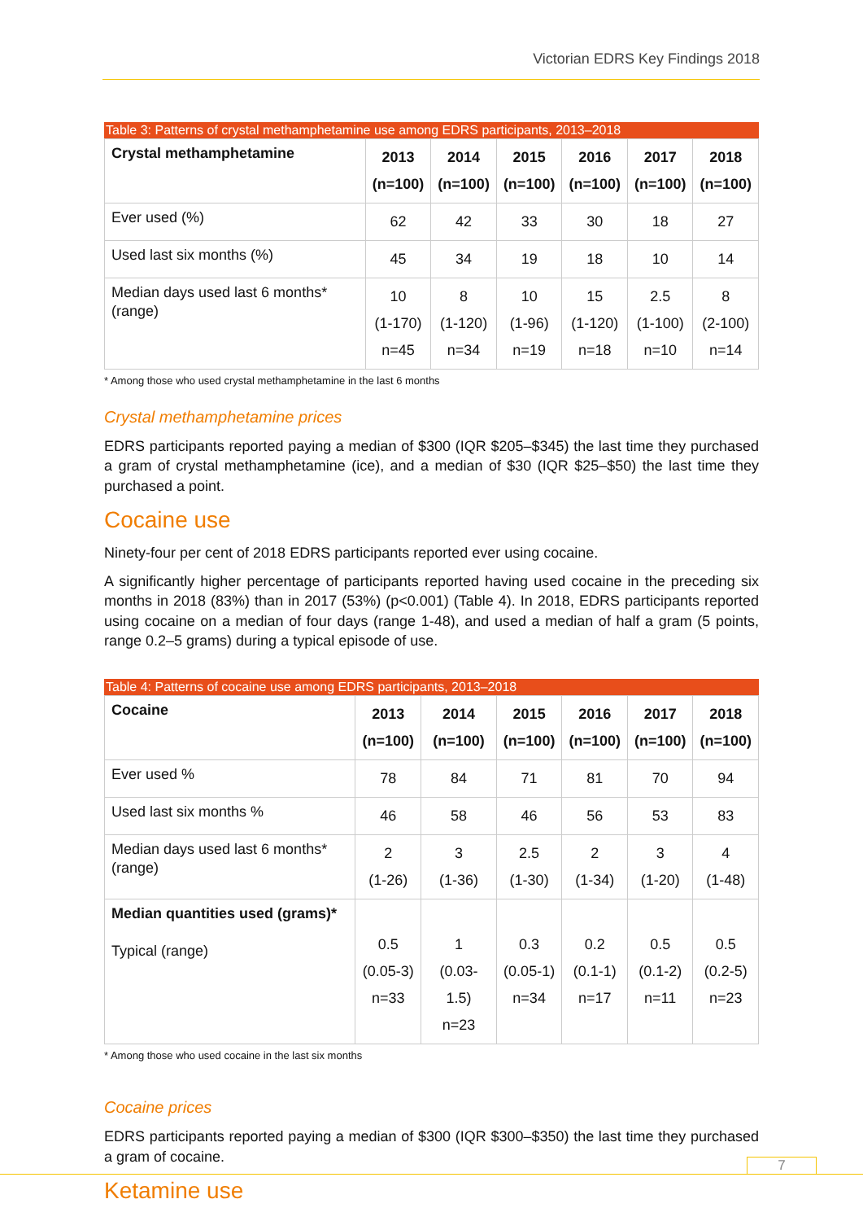Victorian EDRS Key Findings 2018
Table 3: Patterns of crystal methamphetamine use among EDRS participants, 2013–2018
| Crystal methamphetamine | 2013 (n=100) | 2014 (n=100) | 2015 (n=100) | 2016 (n=100) | 2017 (n=100) | 2018 (n=100) |
| --- | --- | --- | --- | --- | --- | --- |
| Ever used (%) | 62 | 42 | 33 | 30 | 18 | 27 |
| Used last six months (%) | 45 | 34 | 19 | 18 | 10 | 14 |
| Median days used last 6 months* (range) | 10 (1-170) n=45 | 8 (1-120) n=34 | 10 (1-96) n=19 | 15 (1-120) n=18 | 2.5 (1-100) n=10 | 8 (2-100) n=14 |
* Among those who used crystal methamphetamine in the last 6 months
Crystal methamphetamine prices
EDRS participants reported paying a median of $300 (IQR $205–$345) the last time they purchased a gram of crystal methamphetamine (ice), and a median of $30 (IQR $25–$50) the last time they purchased a point.
Cocaine use
Ninety-four per cent of 2018 EDRS participants reported ever using cocaine.
A significantly higher percentage of participants reported having used cocaine in the preceding six months in 2018 (83%) than in 2017 (53%) (p<0.001) (Table 4). In 2018, EDRS participants reported using cocaine on a median of four days (range 1-48), and used a median of half a gram (5 points, range 0.2–5 grams) during a typical episode of use.
Table 4: Patterns of cocaine use among EDRS participants, 2013–2018
| Cocaine | 2013 (n=100) | 2014 (n=100) | 2015 (n=100) | 2016 (n=100) | 2017 (n=100) | 2018 (n=100) |
| --- | --- | --- | --- | --- | --- | --- |
| Ever used % | 78 | 84 | 71 | 81 | 70 | 94 |
| Used last six months % | 46 | 58 | 46 | 56 | 53 | 83 |
| Median days used last 6 months* (range) | 2 (1-26) | 3 (1-36) | 2.5 (1-30) | 2 (1-34) | 3 (1-20) | 4 (1-48) |
| Median quantities used (grams)* Typical (range) | 0.5 (0.05-3) n=33 | 1 (0.03-1.5) n=23 | 0.3 (0.05-1) n=34 | 0.2 (0.1-1) n=17 | 0.5 (0.1-2) n=11 | 0.5 (0.2-5) n=23 |
* Among those who used cocaine in the last six months
Cocaine prices
EDRS participants reported paying a median of $300 (IQR $300–$350) the last time they purchased a gram of cocaine.
Ketamine use
7